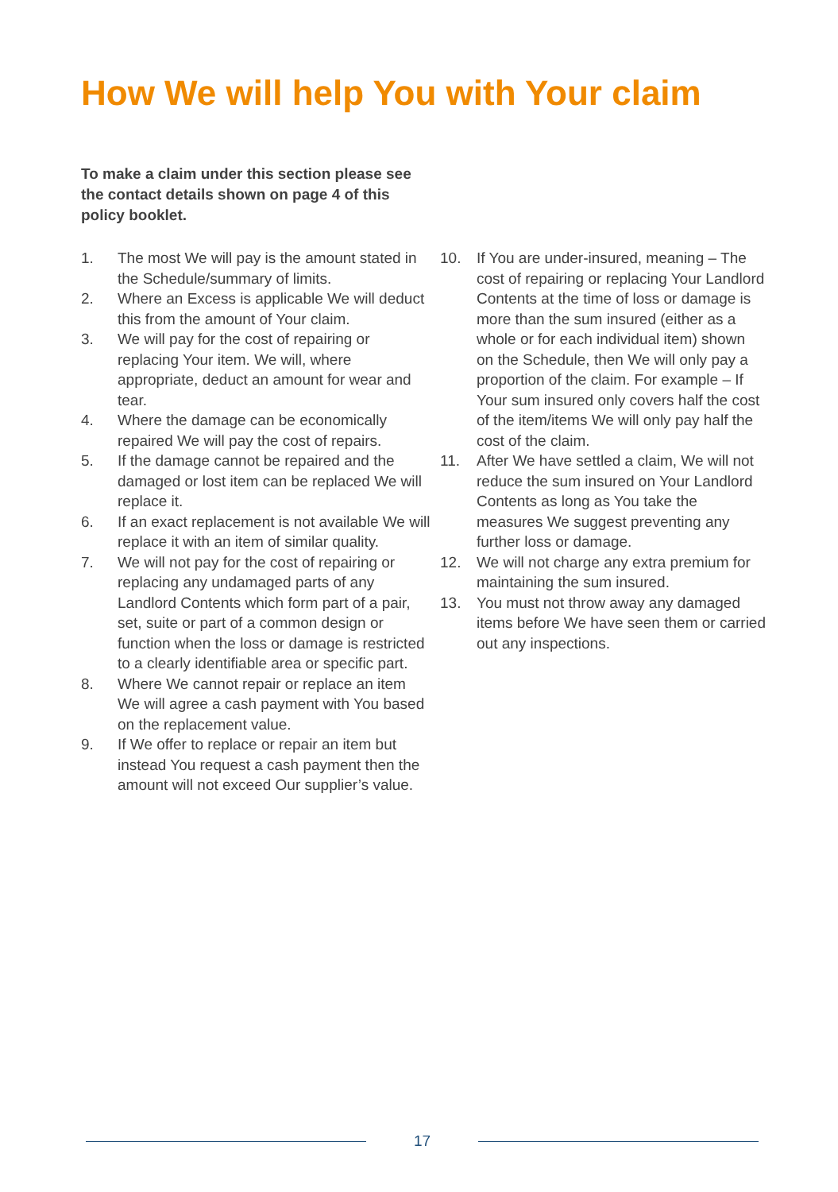How We will help You with Your claim
To make a claim under this section please see the contact details shown on page 4 of this policy booklet.
1. The most We will pay is the amount stated in the Schedule/summary of limits.
2. Where an Excess is applicable We will deduct this from the amount of Your claim.
3. We will pay for the cost of repairing or replacing Your item. We will, where appropriate, deduct an amount for wear and tear.
4. Where the damage can be economically repaired We will pay the cost of repairs.
5. If the damage cannot be repaired and the damaged or lost item can be replaced We will replace it.
6. If an exact replacement is not available We will replace it with an item of similar quality.
7. We will not pay for the cost of repairing or replacing any undamaged parts of any Landlord Contents which form part of a pair, set, suite or part of a common design or function when the loss or damage is restricted to a clearly identifiable area or specific part.
8. Where We cannot repair or replace an item We will agree a cash payment with You based on the replacement value.
9. If We offer to replace or repair an item but instead You request a cash payment then the amount will not exceed Our supplier’s value.
10. If You are under-insured, meaning – The cost of repairing or replacing Your Landlord Contents at the time of loss or damage is more than the sum insured (either as a whole or for each individual item) shown on the Schedule, then We will only pay a proportion of the claim. For example – If Your sum insured only covers half the cost of the item/items We will only pay half the cost of the claim.
11. After We have settled a claim, We will not reduce the sum insured on Your Landlord Contents as long as You take the measures We suggest preventing any further loss or damage.
12. We will not charge any extra premium for maintaining the sum insured.
13. You must not throw away any damaged items before We have seen them or carried out any inspections.
17